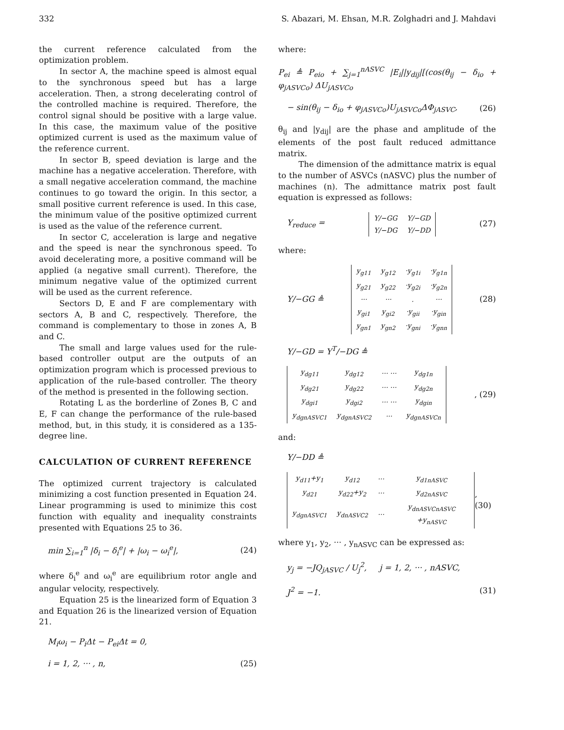332 S. Abazari, M. Ehsan, M.R. Zolghadri and J. Mahdavi
the current reference calculated from the optimization problem.
In sector A, the machine speed is almost equal to the synchronous speed but has a large acceleration. Then, a strong decelerating control of the controlled machine is required. Therefore, the control signal should be positive with a large value. In this case, the maximum value of the positive optimized current is used as the maximum value of the reference current.
In sector B, speed deviation is large and the machine has a negative acceleration. Therefore, with a small negative acceleration command, the machine continues to go toward the origin. In this sector, a small positive current reference is used. In this case, the minimum value of the positive optimized current is used as the value of the reference current.
In sector C, acceleration is large and negative and the speed is near the synchronous speed. To avoid decelerating more, a positive command will be applied (a negative small current). Therefore, the minimum negative value of the optimized current will be used as the current reference.
Sectors D, E and F are complementary with sectors A, B and C, respectively. Therefore, the command is complementary to those in zones A, B and C.
The small and large values used for the rule-based controller output are the outputs of an optimization program which is processed previous to application of the rule-based controller. The theory of the method is presented in the following section.
Rotating L as the borderline of Zones B, C and E, F can change the performance of the rule-based method, but, in this study, it is considered as a 135-degree line.
CALCULATION OF CURRENT REFERENCE
The optimized current trajectory is calculated minimizing a cost function presented in Equation 24. Linear programming is used to minimize this cost function with equality and inequality constraints presented with Equations 25 to 36.
min ∑<sub>i=1</sub><sup>n</sup> |δ<sub>i</sub> − δ<sub>i</sub><sup>e</sup>| + |ω<sub>i</sub> − ω<sub>i</sub><sup>e</sup>|, (24)
where δ<sub>i</sub><sup>e</sup> and ω<sub>i</sub><sup>e</sup> are equilibrium rotor angle and angular velocity, respectively.
Equation 25 is the linearized form of Equation 3 and Equation 26 is the linearized version of Equation 21.
M<sub>i</sub>ω<sub>i</sub> − P<sub>i</sub>Δt − P<sub>ei</sub>Δt = 0,
i = 1, 2, ··· , n, (25)
where:
P<sub>ei</sub> ≜ P<sub>eio</sub> + ∑<sub>j=1</sub><sup>nASVC</sup> |E<sub>i</sub>||y<sub>dij</sub>|[(cos(θ<sub>ij</sub> − δ<sub>io</sub> + φ<sub>jASVCo</sub>) ΔU<sub>jASVCo</sub>
− sin(θ<sub>ij</sub> − δ<sub>io</sub> + φ<sub>jASVCo</sub>)U<sub>jASVCo</sub>ΔΦ<sub>jASVC</sub>, (26)
θ<sub>ij</sub> and |y<sub>dij</sub>| are the phase and amplitude of the elements of the post fault reduced admittance matrix.
The dimension of the admittance matrix is equal to the number of ASVCs (nASVC) plus the number of machines (n). The admittance matrix post fault equation is expressed as follows:
Y<sub>reduce</sub> =
| Y/−GG | Y/−GD |
| Y/−DG | Y/−DD |
(27)
where:
Y/−GG ≜
| y<sub>g11</sub> | y<sub>g12</sub> | ·y<sub>g1i</sub> | ·y<sub>g1n</sub> |
| y<sub>g21</sub> | y<sub>g22</sub> | ·y<sub>g2i</sub> | ·y<sub>g2n</sub> |
| ··· | ··· | . | ··· |
| y<sub>gi1</sub> | y<sub>gi2</sub> | ·y<sub>gii</sub> | ·y<sub>gin</sub> |
| y<sub>gn1</sub> | y<sub>gn2</sub> | ·y<sub>gni</sub> | ·y<sub>gnn</sub> |
(28)
Y/−GD = Y<sup>T</sup>/−DG ≜
| y<sub>dg11</sub> | y<sub>dg12</sub> | ··· ··· | y<sub>dg1n</sub> |
| y<sub>dg21</sub> | y<sub>dg22</sub> | ··· ··· | y<sub>dg2n</sub> |
| y<sub>dgi1</sub> | y<sub>dgi2</sub> | ··· ··· | y<sub>dgin</sub> |
| y<sub>dgnASVC1</sub> | y<sub>dgnASVC2</sub> | ··· | y<sub>dgnASVCn</sub> |
, (29)
and:
Y/−DD ≜
| y<sub>d11</sub>+y<sub>1</sub> | y<sub>d12</sub> | ··· | y<sub>d1nASVC</sub> |
| y<sub>d21</sub> | y<sub>d22</sub>+y<sub>2</sub> | ··· | y<sub>d2nASVC</sub> |
| y<sub>dgnASVC1</sub> | y<sub>dnASVC2</sub> | ··· | y<sub>dnASVCnASVC</sub> +y<sub>nASVC</sub> |
, (30)
where y<sub>1</sub>, y<sub>2</sub>, ··· , y<sub>nASVC</sub> can be expressed as:
y<sub>j</sub> = −JQ<sub>jASVC</sub> / U<sub>j</sub><sup>2</sup>, j = 1, 2, ··· , nASVC,
J<sup>2</sup> = −1. (31)